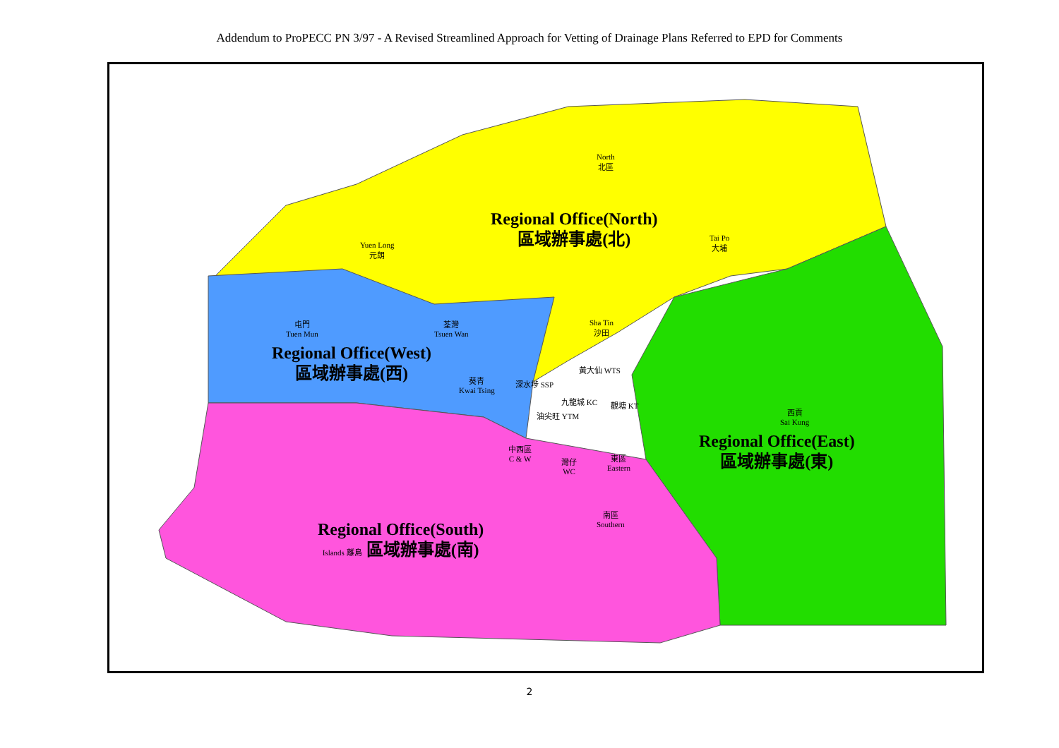Addendum to ProPECC PN 3/97 - A Revised Streamlined Approach for Vetting of Drainage Plans Referred to EPD for Comments
North
北區
Regional Office(North)
區域辦事處(北)
Tai Po
大埔
Yuen Long
元朗
屯門
Tuen Mun
荃灣
Tsuen Wan
Sha Tin
沙田
Regional Office(West)
區域辦事處(西)
葵青
Kwai Tsing
深水埗 SSP
黃大仙 WTS
九龍城 KC 觀塘 KT
油尖旺 YTM
西貢
Sai Kung
Regional Office(East)
區域辦事處(東)
中西區
C & W
灣仔
WC
東區
Eastern
南區
Southern
Regional Office(South)
Islands 離島 區域辦事處(南)
2